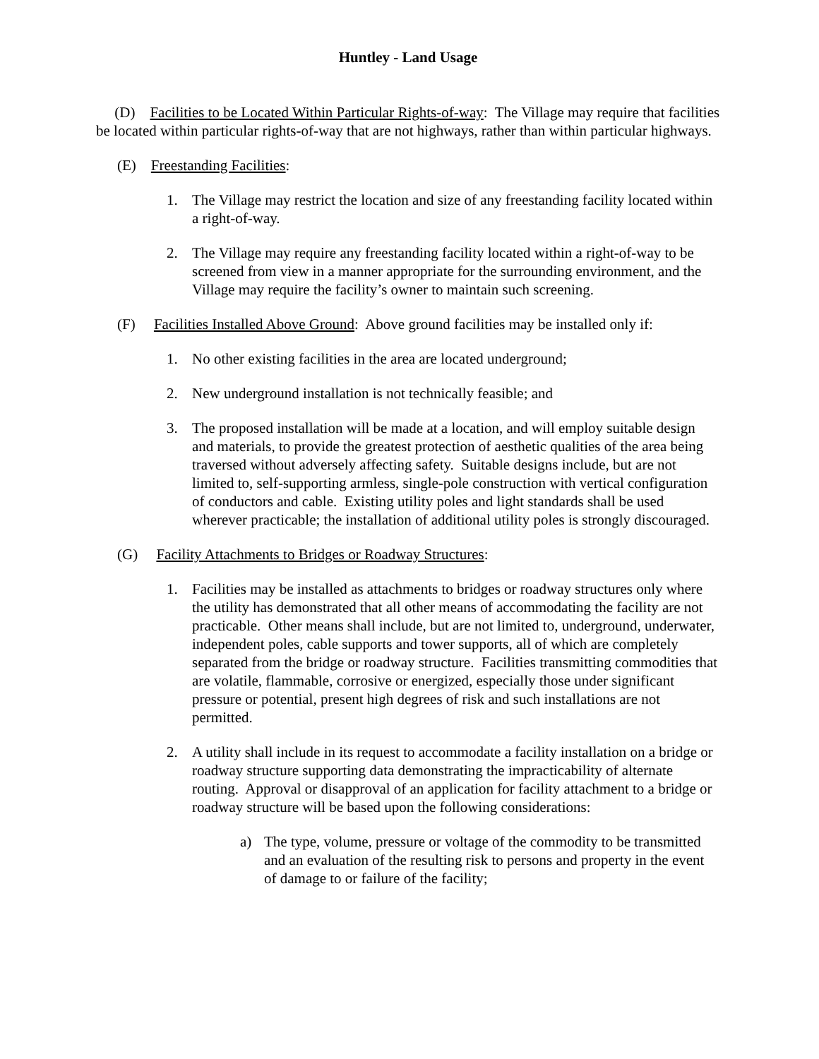Huntley - Land Usage
(D) Facilities to be Located Within Particular Rights-of-way: The Village may require that facilities be located within particular rights-of-way that are not highways, rather than within particular highways.
(E) Freestanding Facilities:
1. The Village may restrict the location and size of any freestanding facility located within a right-of-way.
2. The Village may require any freestanding facility located within a right-of-way to be screened from view in a manner appropriate for the surrounding environment, and the Village may require the facility’s owner to maintain such screening.
(F) Facilities Installed Above Ground: Above ground facilities may be installed only if:
1. No other existing facilities in the area are located underground;
2. New underground installation is not technically feasible; and
3. The proposed installation will be made at a location, and will employ suitable design and materials, to provide the greatest protection of aesthetic qualities of the area being traversed without adversely affecting safety. Suitable designs include, but are not limited to, self-supporting armless, single-pole construction with vertical configuration of conductors and cable. Existing utility poles and light standards shall be used wherever practicable; the installation of additional utility poles is strongly discouraged.
(G) Facility Attachments to Bridges or Roadway Structures:
1. Facilities may be installed as attachments to bridges or roadway structures only where the utility has demonstrated that all other means of accommodating the facility are not practicable. Other means shall include, but are not limited to, underground, underwater, independent poles, cable supports and tower supports, all of which are completely separated from the bridge or roadway structure. Facilities transmitting commodities that are volatile, flammable, corrosive or energized, especially those under significant pressure or potential, present high degrees of risk and such installations are not permitted.
2. A utility shall include in its request to accommodate a facility installation on a bridge or roadway structure supporting data demonstrating the impracticability of alternate routing. Approval or disapproval of an application for facility attachment to a bridge or roadway structure will be based upon the following considerations:
a) The type, volume, pressure or voltage of the commodity to be transmitted and an evaluation of the resulting risk to persons and property in the event of damage to or failure of the facility;